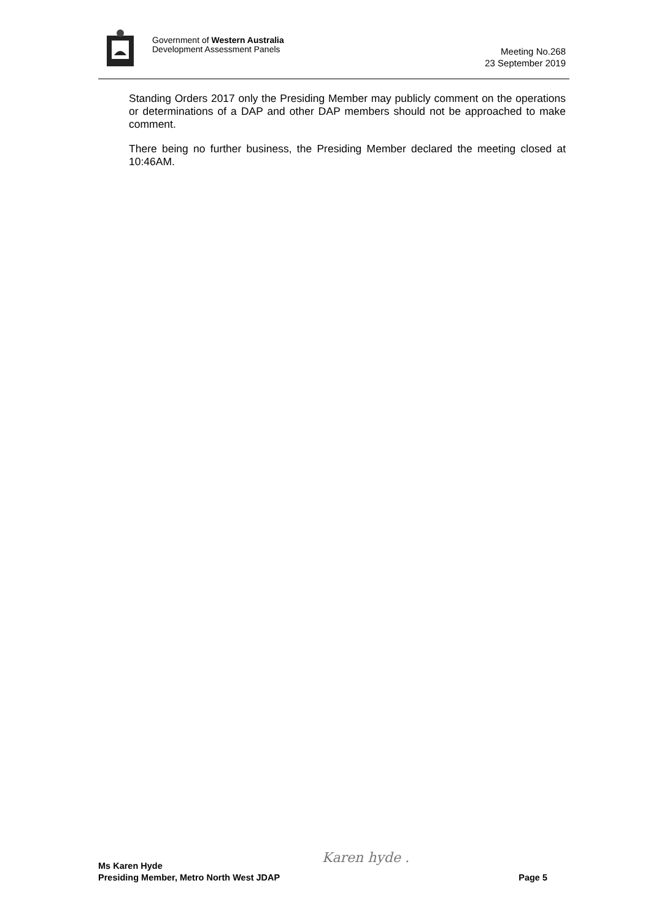Government of Western Australia
Development Assessment Panels
Meeting No.268
23 September 2019
Standing Orders 2017 only the Presiding Member may publicly comment on the operations or determinations of a DAP and other DAP members should not be approached to make comment.
There being no further business, the Presiding Member declared the meeting closed at 10:46AM.
Karen hyde . Ms Karen Hyde
Presiding Member, Metro North West JDAP
Page 5